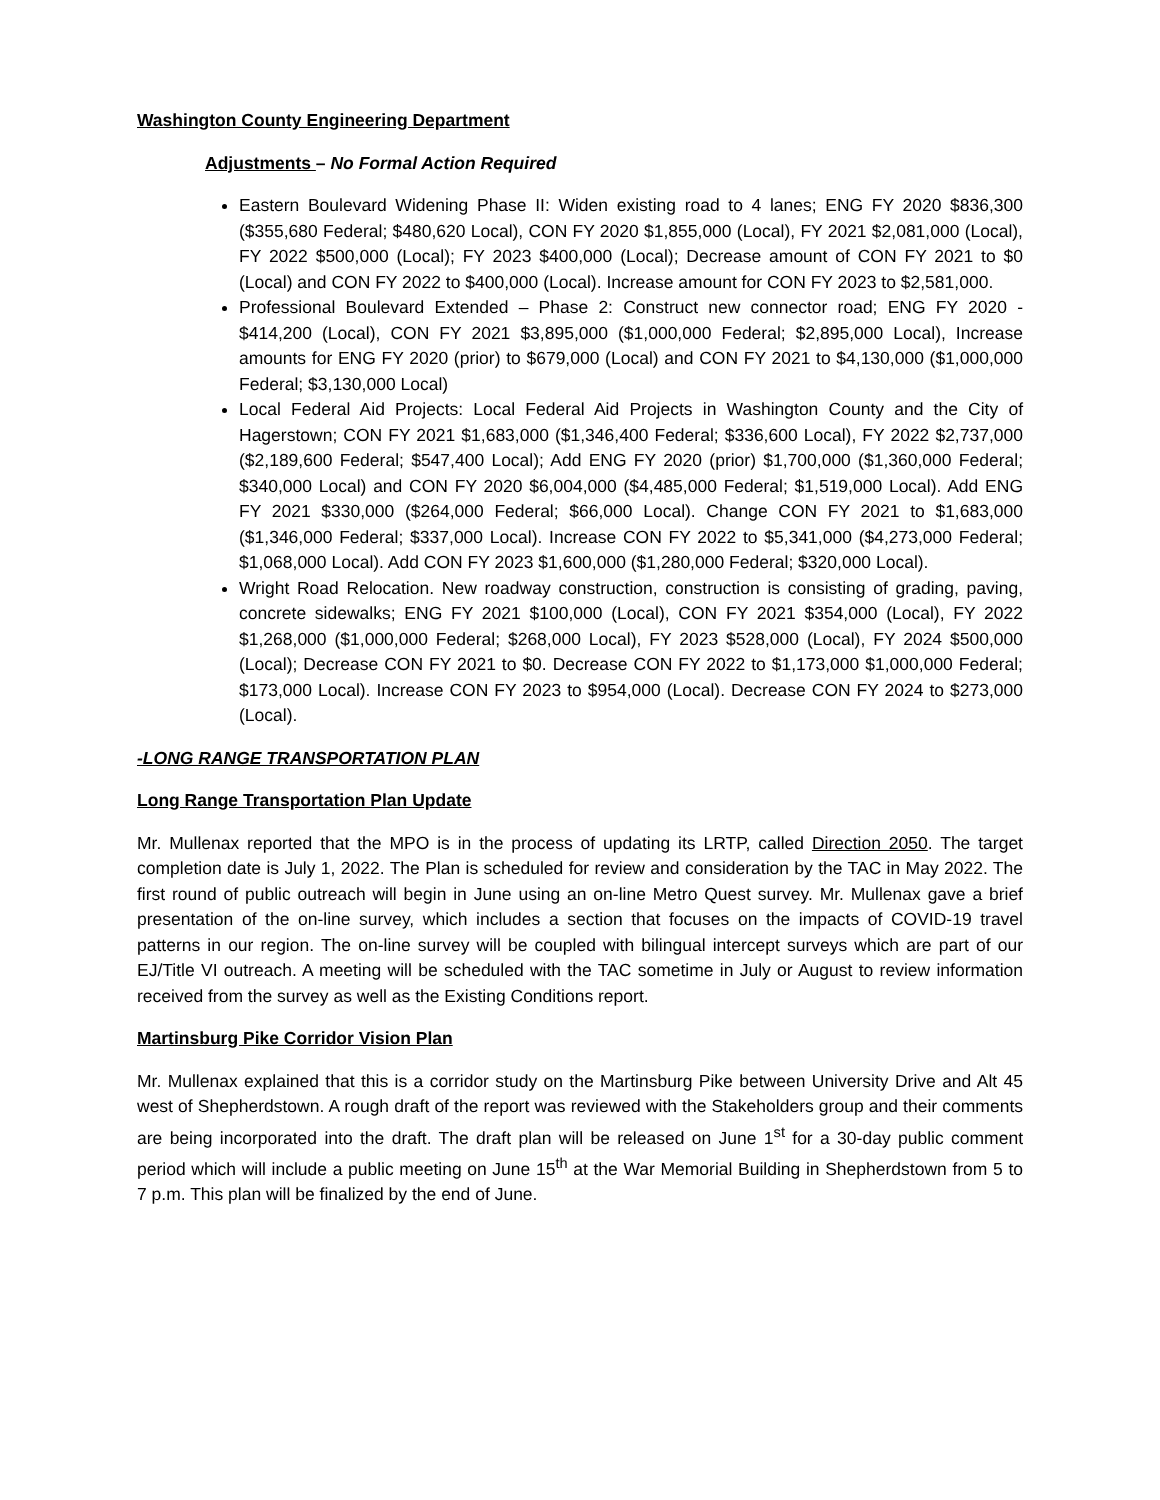Washington County Engineering Department
Adjustments – No Formal Action Required
Eastern Boulevard Widening Phase II: Widen existing road to 4 lanes; ENG FY 2020 $836,300 ($355,680 Federal; $480,620 Local), CON FY 2020 $1,855,000 (Local), FY 2021 $2,081,000 (Local), FY 2022 $500,000 (Local); FY 2023 $400,000 (Local); Decrease amount of CON FY 2021 to $0 (Local) and CON FY 2022 to $400,000 (Local). Increase amount for CON FY 2023 to $2,581,000.
Professional Boulevard Extended – Phase 2: Construct new connector road; ENG FY 2020 - $414,200 (Local), CON FY 2021 $3,895,000 ($1,000,000 Federal; $2,895,000 Local), Increase amounts for ENG FY 2020 (prior) to $679,000 (Local) and CON FY 2021 to $4,130,000 ($1,000,000 Federal; $3,130,000 Local)
Local Federal Aid Projects: Local Federal Aid Projects in Washington County and the City of Hagerstown; CON FY 2021 $1,683,000 ($1,346,400 Federal; $336,600 Local), FY 2022 $2,737,000 ($2,189,600 Federal; $547,400 Local); Add ENG FY 2020 (prior) $1,700,000 ($1,360,000 Federal; $340,000 Local) and CON FY 2020 $6,004,000 ($4,485,000 Federal; $1,519,000 Local). Add ENG FY 2021 $330,000 ($264,000 Federal; $66,000 Local). Change CON FY 2021 to $1,683,000 ($1,346,000 Federal; $337,000 Local). Increase CON FY 2022 to $5,341,000 ($4,273,000 Federal; $1,068,000 Local). Add CON FY 2023 $1,600,000 ($1,280,000 Federal; $320,000 Local).
Wright Road Relocation. New roadway construction, construction is consisting of grading, paving, concrete sidewalks; ENG FY 2021 $100,000 (Local), CON FY 2021 $354,000 (Local), FY 2022 $1,268,000 ($1,000,000 Federal; $268,000 Local), FY 2023 $528,000 (Local), FY 2024 $500,000 (Local); Decrease CON FY 2021 to $0. Decrease CON FY 2022 to $1,173,000 $1,000,000 Federal; $173,000 Local). Increase CON FY 2023 to $954,000 (Local). Decrease CON FY 2024 to $273,000 (Local).
-LONG RANGE TRANSPORTATION PLAN
Long Range Transportation Plan Update
Mr. Mullenax reported that the MPO is in the process of updating its LRTP, called Direction 2050. The target completion date is July 1, 2022. The Plan is scheduled for review and consideration by the TAC in May 2022. The first round of public outreach will begin in June using an on-line Metro Quest survey. Mr. Mullenax gave a brief presentation of the on-line survey, which includes a section that focuses on the impacts of COVID-19 travel patterns in our region. The on-line survey will be coupled with bilingual intercept surveys which are part of our EJ/Title VI outreach. A meeting will be scheduled with the TAC sometime in July or August to review information received from the survey as well as the Existing Conditions report.
Martinsburg Pike Corridor Vision Plan
Mr. Mullenax explained that this is a corridor study on the Martinsburg Pike between University Drive and Alt 45 west of Shepherdstown. A rough draft of the report was reviewed with the Stakeholders group and their comments are being incorporated into the draft. The draft plan will be released on June 1<sup>st</sup> for a 30-day public comment period which will include a public meeting on June 15<sup>th</sup> at the War Memorial Building in Shepherdstown from 5 to 7 p.m. This plan will be finalized by the end of June.